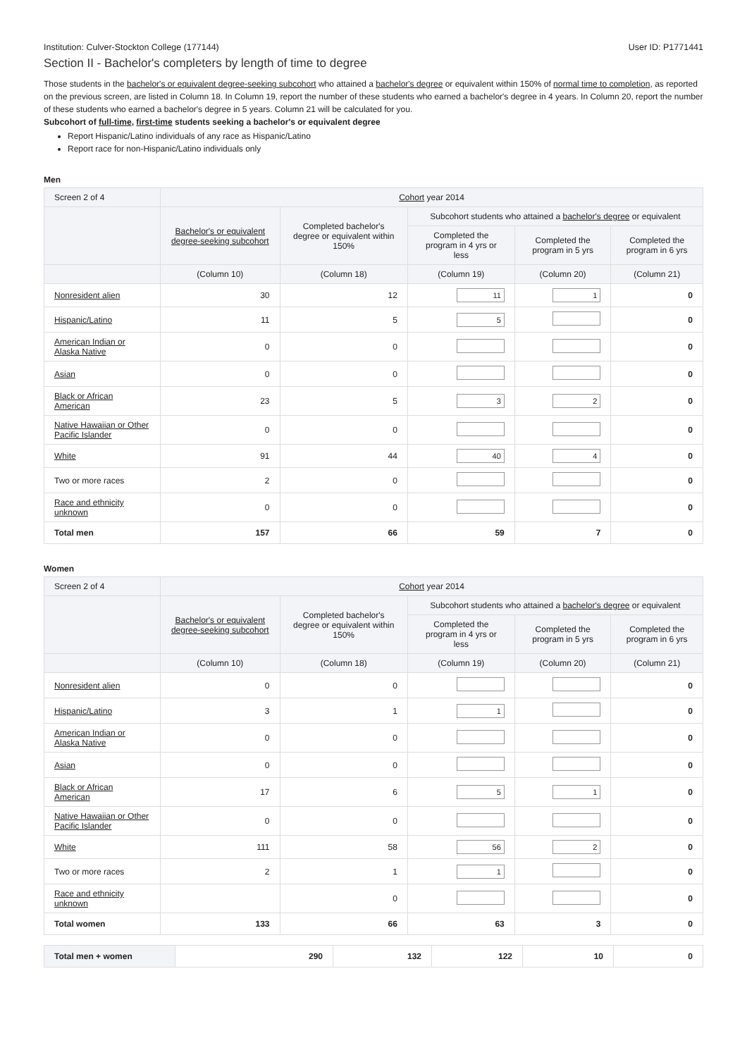Institution: Culver-Stockton College (177144) User ID: P1771441
Section II - Bachelor's completers by length of time to degree
Those students in the bachelor's or equivalent degree-seeking subcohort who attained a bachelor's degree or equivalent within 150% of normal time to completion, as reported on the previous screen, are listed in Column 18. In Column 19, report the number of these students who earned a bachelor's degree in 4 years. In Column 20, report the number of these students who earned a bachelor's degree in 5 years. Column 21 will be calculated for you.
Subcohort of full-time, first-time students seeking a bachelor's or equivalent degree
Report Hispanic/Latino individuals of any race as Hispanic/Latino
Report race for non-Hispanic/Latino individuals only
Men
| Screen 2 of 4 | Cohort year 2014 | | | | |
| --- | --- | --- | --- | --- | --- |
| | Bachelor's or equivalent degree-seeking subcohort | Completed bachelor's degree or equivalent within 150% | Subcohort students who attained a bachelor's degree or equivalent | | |
| | | | Completed the program in 4 yrs or less | Completed the program in 5 yrs | Completed the program in 6 yrs |
| | (Column 10) | (Column 18) | (Column 19) | (Column 20) | (Column 21) |
| Nonresident alien | 30 | 12 | 11 | 1 | 0 |
| Hispanic/Latino | 11 | 5 | 5 | | 0 |
| American Indian or Alaska Native | 0 | 0 | | | 0 |
| Asian | 0 | 0 | | | 0 |
| Black or African American | 23 | 5 | 3 | 2 | 0 |
| Native Hawaiian or Other Pacific Islander | 0 | 0 | | | 0 |
| White | 91 | 44 | 40 | 4 | 0 |
| Two or more races | 2 | 0 | | | 0 |
| Race and ethnicity unknown | 0 | 0 | | | 0 |
| Total men | 157 | 66 | 59 | 7 | 0 |
Women
| Screen 2 of 4 | Cohort year 2014 | | | | |
| --- | --- | --- | --- | --- | --- |
| | Bachelor's or equivalent degree-seeking subcohort | Completed bachelor's degree or equivalent within 150% | Subcohort students who attained a bachelor's degree or equivalent | | |
| | | | Completed the program in 4 yrs or less | Completed the program in 5 yrs | Completed the program in 6 yrs |
| | (Column 10) | (Column 18) | (Column 19) | (Column 20) | (Column 21) |
| Nonresident alien | 0 | 0 | | | 0 |
| Hispanic/Latino | 3 | 1 | 1 | | 0 |
| American Indian or Alaska Native | 0 | 0 | | | 0 |
| Asian | 0 | 0 | | | 0 |
| Black or African American | 17 | 6 | 5 | 1 | 0 |
| Native Hawaiian or Other Pacific Islander | 0 | 0 | | | 0 |
| White | 111 | 58 | 56 | 2 | 0 |
| Two or more races | 2 | 1 | 1 | | 0 |
| Race and ethnicity unknown | | 0 | | | 0 |
| Total women | 133 | 66 | 63 | 3 | 0 |
| Total men + women | 290 | 132 | 122 | 10 | 0 |